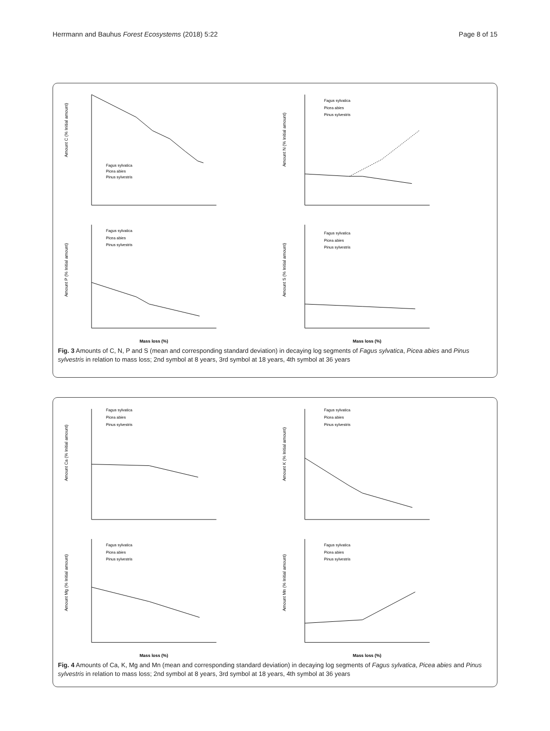Herrmann and Bauhus Forest Ecosystems (2018) 5:22 Page 8 of 15
Amount C (% Initial amount)
Fagus sylvatica
Picea abies
Pinus sylvestris
Amount N (% Initial amount)
Fagus sylvatica
Picea abies
Pinus sylvestris
Amount P (% Initial amount)
Fagus sylvatica
Picea abies
Pinus sylvestris
Mass loss (%)
Amount S (% Initial amount)
Fagus sylvatica
Picea abies
Pinus sylvestris
Mass loss (%)
Fig. 3 Amounts of C, N, P and S (mean and corresponding standard deviation) in decaying log segments of Fagus sylvatica, Picea abies and Pinus sylvestris in relation to mass loss; 2nd symbol at 8 years, 3rd symbol at 18 years, 4th symbol at 36 years
Amount Ca (% Initial amount)
Fagus sylvatica
Picea abies
Pinus sylvestris
Amount K (% Initial amount)
Fagus sylvatica
Picea abies
Pinus sylvestris
Amount Mg (% Initial amount)
Fagus sylvatica
Picea abies
Pinus sylvestris
Mass loss (%)
Amount Mn (% Initial amount)
Fagus sylvatica
Picea abies
Pinus sylvestris
Mass loss (%)
Fig. 4 Amounts of Ca, K, Mg and Mn (mean and corresponding standard deviation) in decaying log segments of Fagus sylvatica, Picea abies and Pinus sylvestris in relation to mass loss; 2nd symbol at 8 years, 3rd symbol at 18 years, 4th symbol at 36 years